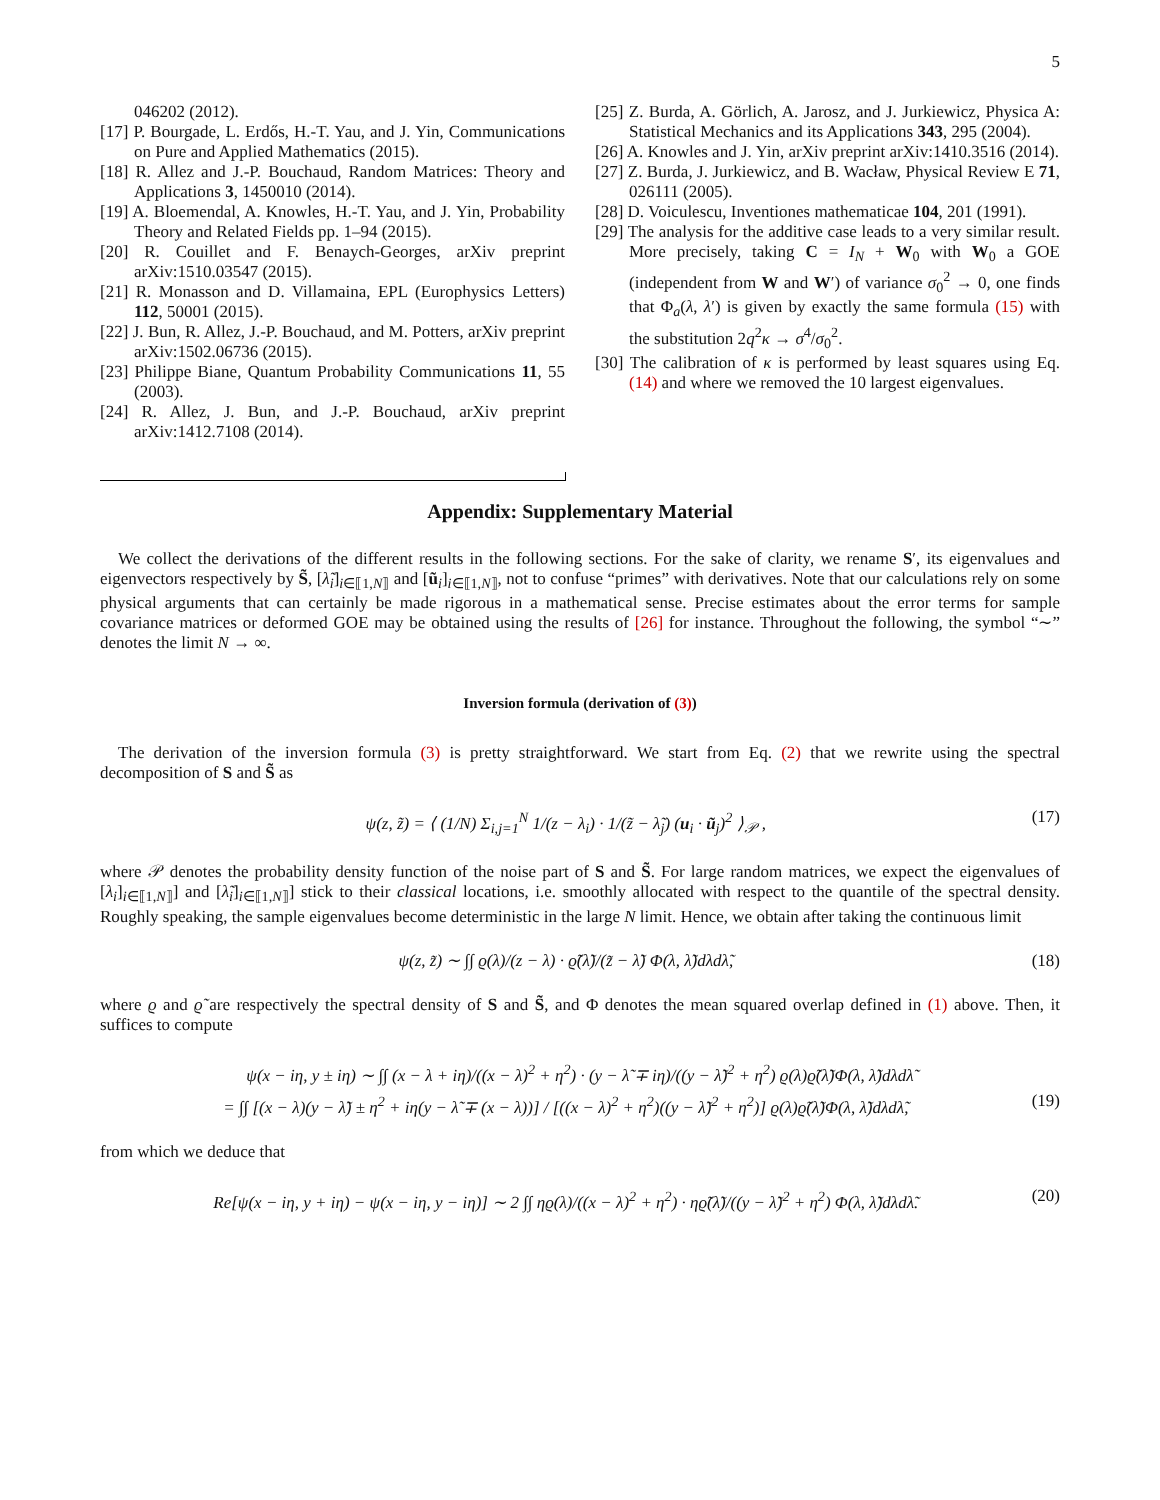5
046202 (2012).
[17] P. Bourgade, L. Erdős, H.-T. Yau, and J. Yin, Communications on Pure and Applied Mathematics (2015).
[18] R. Allez and J.-P. Bouchaud, Random Matrices: Theory and Applications 3, 1450010 (2014).
[19] A. Bloemendal, A. Knowles, H.-T. Yau, and J. Yin, Probability Theory and Related Fields pp. 1–94 (2015).
[20] R. Couillet and F. Benaych-Georges, arXiv preprint arXiv:1510.03547 (2015).
[21] R. Monasson and D. Villamaina, EPL (Europhysics Letters) 112, 50001 (2015).
[22] J. Bun, R. Allez, J.-P. Bouchaud, and M. Potters, arXiv preprint arXiv:1502.06736 (2015).
[23] Philippe Biane, Quantum Probability Communications 11, 55 (2003).
[24] R. Allez, J. Bun, and J.-P. Bouchaud, arXiv preprint arXiv:1412.7108 (2014).
[25] Z. Burda, A. Görlich, A. Jarosz, and J. Jurkiewicz, Physica A: Statistical Mechanics and its Applications 343, 295 (2004).
[26] A. Knowles and J. Yin, arXiv preprint arXiv:1410.3516 (2014).
[27] Z. Burda, J. Jurkiewicz, and B. Wacław, Physical Review E 71, 026111 (2005).
[28] D. Voiculescu, Inventiones mathematicae 104, 201 (1991).
[29] The analysis for the additive case leads to a very similar result. More precisely, taking C = I<sub>N</sub> + W<sub>0</sub> with W<sub>0</sub> a GOE (independent from W and W′) of variance σ<sub>0</sub><sup>2</sup> → 0, one finds that Φ<sub>a</sub>(λ, λ′) is given by exactly the same formula (15) with the substitution 2q<sup>2</sup>κ → σ<sup>4</sup>/σ<sub>0</sub><sup>2</sup>.
[30] The calibration of κ is performed by least squares using Eq. (14) and where we removed the 10 largest eigenvalues.
Appendix: Supplementary Material
We collect the derivations of the different results in the following sections. For the sake of clarity, we rename S′, its eigenvalues and eigenvectors respectively by S̃, [λ̃<sub>i</sub>]<sub>i∈⟦1,N⟧</sub> and [ũ<sub>i</sub>]<sub>i∈⟦1,N⟧</sub>, not to confuse “primes” with derivatives. Note that our calculations rely on some physical arguments that can certainly be made rigorous in a mathematical sense. Precise estimates about the error terms for sample covariance matrices or deformed GOE may be obtained using the results of [26] for instance. Throughout the following, the symbol “∼” denotes the limit N → ∞.
Inversion formula (derivation of (3))
The derivation of the inversion formula (3) is pretty straightforward. We start from Eq. (2) that we rewrite using the spectral decomposition of S and S̃ as
ψ(z, z̃) = ⟨ (1/N) Σ<sub>i,j=1</sub><sup>N</sup> 1/(z − λ<sub>i</sub>) · 1/(z̃ − λ̃<sub>j</sub>) (u<sub>i</sub> · ũ<sub>j</sub>)<sup>2</sup> ⟩<sub>𝒫</sub> , (17)
where 𝒫 denotes the probability density function of the noise part of S and S̃. For large random matrices, we expect the eigenvalues of [λ<sub>i</sub>]<sub>i∈⟦1,N⟧</sub>] and [λ̃<sub>i</sub>]<sub>i∈⟦1,N⟧</sub>] stick to their classical locations, i.e. smoothly allocated with respect to the quantile of the spectral density. Roughly speaking, the sample eigenvalues become deterministic in the large N limit. Hence, we obtain after taking the continuous limit
ψ(z, z̃) ∼ ∫∫ ϱ(λ)/(z − λ) · ϱ̃(λ̃)/(z̃ − λ̃) Φ(λ, λ̃)dλdλ̃, (18)
where ϱ and ϱ̃ are respectively the spectral density of S and S̃, and Φ denotes the mean squared overlap defined in (1) above. Then, it suffices to compute
ψ(x − iη, y ± iη) ∼ ∫∫ (x − λ + iη)/((x − λ)<sup>2</sup> + η<sup>2</sup>) · (y − λ̃ ∓ iη)/((y − λ̃)<sup>2</sup> + η<sup>2</sup>) ϱ(λ)ϱ̃(λ̃)Φ(λ, λ̃)dλdλ̃
= ∫∫ [(x − λ)(y − λ̃) ± η<sup>2</sup> + iη(y − λ̃ ∓ (x − λ))] / [((x − λ)<sup>2</sup> + η<sup>2</sup>)((y − λ̃)<sup>2</sup> + η<sup>2</sup>)] ϱ(λ)ϱ̃(λ̃)Φ(λ, λ̃)dλdλ̃, (19)
from which we deduce that
Re[ψ(x − iη, y + iη) − ψ(x − iη, y − iη)] ∼ 2 ∫∫ ηϱ(λ)/((x − λ)<sup>2</sup> + η<sup>2</sup>) · ηϱ̃(λ̃)/((y − λ̃)<sup>2</sup> + η<sup>2</sup>) Φ(λ, λ̃)dλdλ̃. (20)